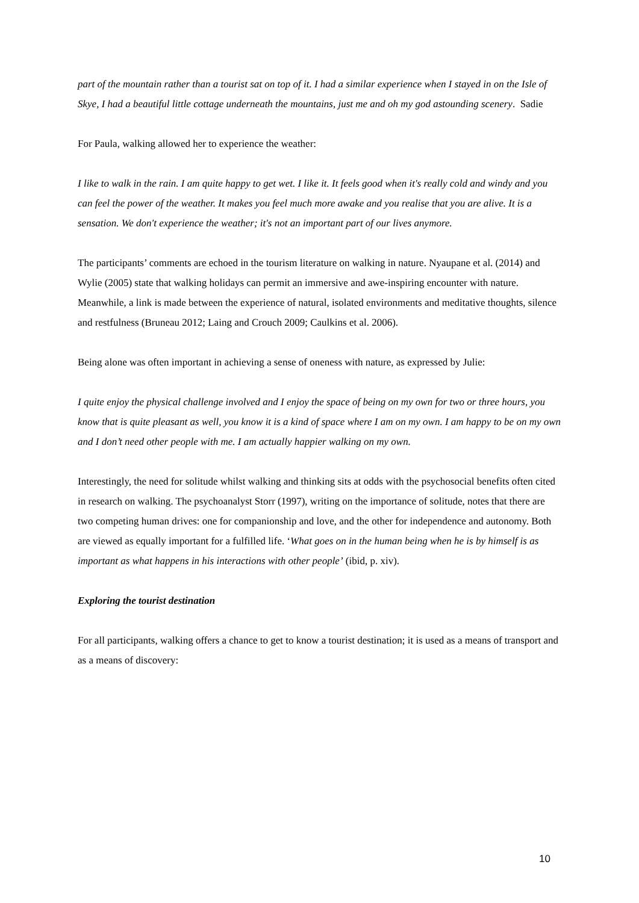part of the mountain rather than a tourist sat on top of it. I had a similar experience when I stayed in on the Isle of Skye, I had a beautiful little cottage underneath the mountains, just me and oh my god astounding scenery. Sadie
For Paula, walking allowed her to experience the weather:
I like to walk in the rain. I am quite happy to get wet. I like it. It feels good when it's really cold and windy and you can feel the power of the weather. It makes you feel much more awake and you realise that you are alive. It is a sensation. We don't experience the weather; it's not an important part of our lives anymore.
The participants’ comments are echoed in the tourism literature on walking in nature. Nyaupane et al. (2014) and Wylie (2005) state that walking holidays can permit an immersive and awe-inspiring encounter with nature. Meanwhile, a link is made between the experience of natural, isolated environments and meditative thoughts, silence and restfulness (Bruneau 2012; Laing and Crouch 2009; Caulkins et al. 2006).
Being alone was often important in achieving a sense of oneness with nature, as expressed by Julie:
I quite enjoy the physical challenge involved and I enjoy the space of being on my own for two or three hours, you know that is quite pleasant as well, you know it is a kind of space where I am on my own. I am happy to be on my own and I don’t need other people with me. I am actually happier walking on my own.
Interestingly, the need for solitude whilst walking and thinking sits at odds with the psychosocial benefits often cited in research on walking. The psychoanalyst Storr (1997), writing on the importance of solitude, notes that there are two competing human drives: one for companionship and love, and the other for independence and autonomy. Both are viewed as equally important for a fulfilled life. ‘What goes on in the human being when he is by himself is as important as what happens in his interactions with other people’ (ibid, p. xiv).
Exploring the tourist destination
For all participants, walking offers a chance to get to know a tourist destination; it is used as a means of transport and as a means of discovery:
10